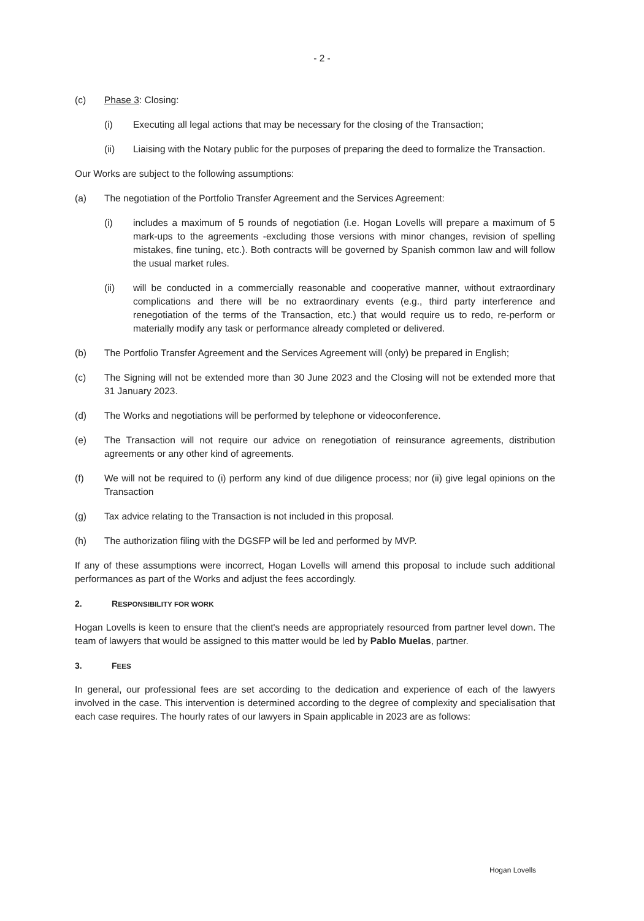- 2 -
(c) Phase 3: Closing:
(i) Executing all legal actions that may be necessary for the closing of the Transaction;
(ii) Liaising with the Notary public for the purposes of preparing the deed to formalize the Transaction.
Our Works are subject to the following assumptions:
(a) The negotiation of the Portfolio Transfer Agreement and the Services Agreement:
(i) includes a maximum of 5 rounds of negotiation (i.e. Hogan Lovells will prepare a maximum of 5 mark-ups to the agreements -excluding those versions with minor changes, revision of spelling mistakes, fine tuning, etc.). Both contracts will be governed by Spanish common law and will follow the usual market rules.
(ii) will be conducted in a commercially reasonable and cooperative manner, without extraordinary complications and there will be no extraordinary events (e.g., third party interference and renegotiation of the terms of the Transaction, etc.) that would require us to redo, re-perform or materially modify any task or performance already completed or delivered.
(b) The Portfolio Transfer Agreement and the Services Agreement will (only) be prepared in English;
(c) The Signing will not be extended more than 30 June 2023 and the Closing will not be extended more that 31 January 2023.
(d) The Works and negotiations will be performed by telephone or videoconference.
(e) The Transaction will not require our advice on renegotiation of reinsurance agreements, distribution agreements or any other kind of agreements.
(f) We will not be required to (i) perform any kind of due diligence process; nor (ii) give legal opinions on the Transaction
(g) Tax advice relating to the Transaction is not included in this proposal.
(h) The authorization filing with the DGSFP will be led and performed by MVP.
If any of these assumptions were incorrect, Hogan Lovells will amend this proposal to include such additional performances as part of the Works and adjust the fees accordingly.
2. RESPONSIBILITY FOR WORK
Hogan Lovells is keen to ensure that the client's needs are appropriately resourced from partner level down. The team of lawyers that would be assigned to this matter would be led by Pablo Muelas, partner.
3. FEES
In general, our professional fees are set according to the dedication and experience of each of the lawyers involved in the case. This intervention is determined according to the degree of complexity and specialisation that each case requires. The hourly rates of our lawyers in Spain applicable in 2023 are as follows:
Hogan Lovells